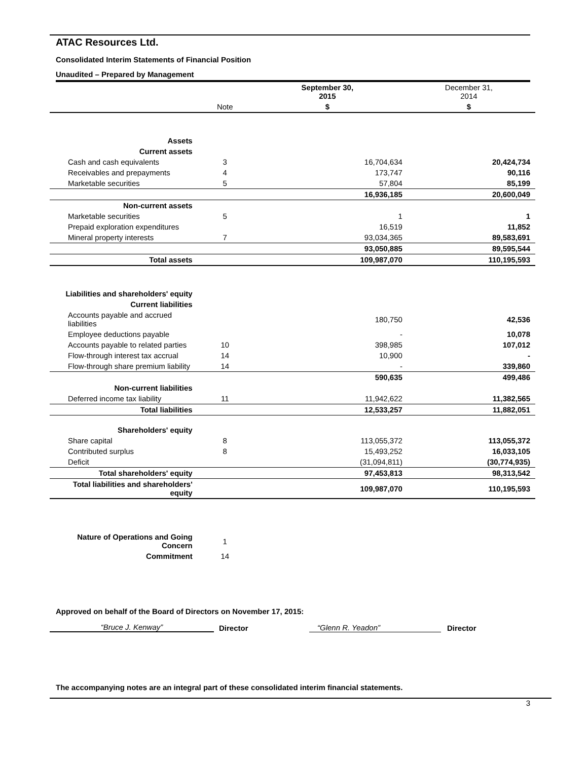ATAC Resources Ltd.
Consolidated Interim Statements of Financial Position
Unaudited – Prepared by Management
| | | September 30, 2015 | December 31, 2014 |
| --- | --- | --- | --- |
| | Note | $ | $ |
| Assets | | | |
| Current assets | | | |
| Cash and cash equivalents | 3 | 16,704,634 | 20,424,734 |
| Receivables and prepayments | 4 | 173,747 | 90,116 |
| Marketable securities | 5 | 57,804 | 85,199 |
| | | 16,936,185 | 20,600,049 |
| Non-current assets | | | |
| Marketable securities | 5 | 1 | 1 |
| Prepaid exploration expenditures | | 16,519 | 11,852 |
| Mineral property interests | 7 | 93,034,365 | 89,583,691 |
| | | 93,050,885 | 89,595,544 |
| Total assets | | 109,987,070 | 110,195,593 |
| Liabilities and shareholders' equity | | | |
| Current liabilities | | | |
| Accounts payable and accrued liabilities | | 180,750 | 42,536 |
| Employee deductions payable | | - | 10,078 |
| Accounts payable to related parties | 10 | 398,985 | 107,012 |
| Flow-through interest tax accrual | 14 | 10,900 | - |
| Flow-through share premium liability | 14 | - | 339,860 |
| | | 590,635 | 499,486 |
| Non-current liabilities | | | |
| Deferred income tax liability | 11 | 11,942,622 | 11,382,565 |
| Total liabilities | | 12,533,257 | 11,882,051 |
| Shareholders' equity | | | |
| Share capital | 8 | 113,055,372 | 113,055,372 |
| Contributed surplus | 8 | 15,493,252 | 16,033,105 |
| Deficit | | (31,094,811) | (30,774,935) |
| Total shareholders' equity | | 97,453,813 | 98,313,542 |
| Total liabilities and shareholders' equity | | 109,987,070 | 110,195,593 |
| Nature of Operations and Going Concern | 1 | | |
| Commitment | 14 | | |
Approved on behalf of the Board of Directors on November 17, 2015:
“Bruce J. Kenway”
Director
“Glenn R. Yeadon”
Director
The accompanying notes are an integral part of these consolidated interim financial statements.
3